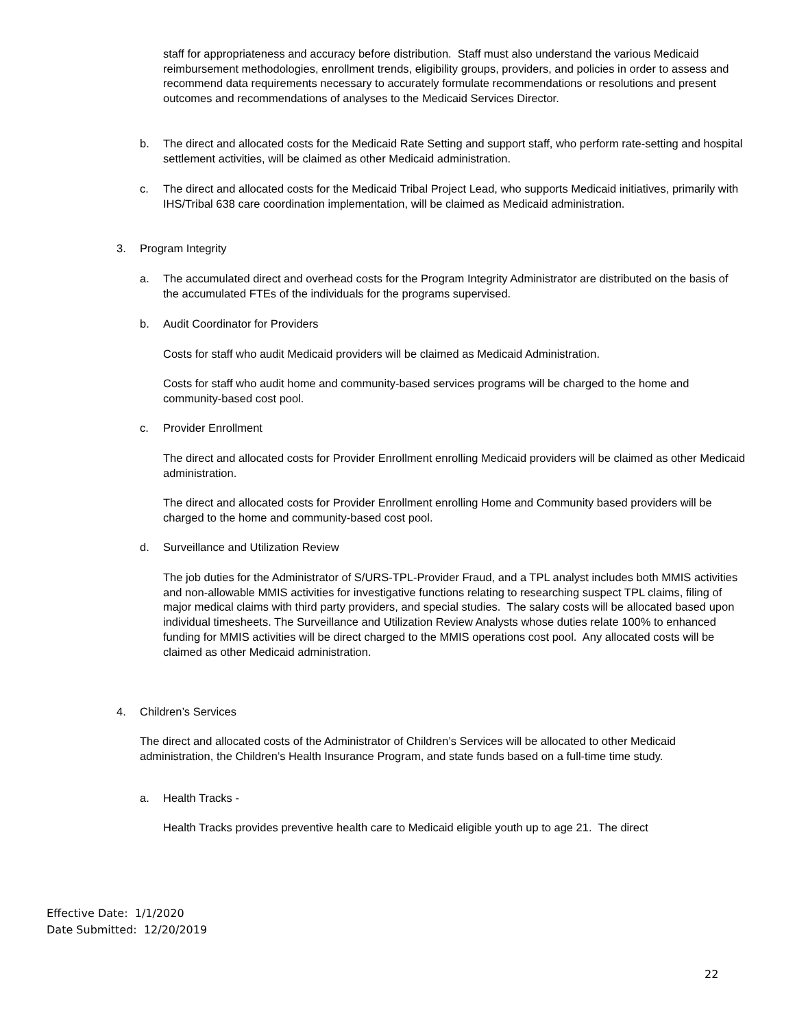staff for appropriateness and accuracy before distribution. Staff must also understand the various Medicaid reimbursement methodologies, enrollment trends, eligibility groups, providers, and policies in order to assess and recommend data requirements necessary to accurately formulate recommendations or resolutions and present outcomes and recommendations of analyses to the Medicaid Services Director.
b. The direct and allocated costs for the Medicaid Rate Setting and support staff, who perform rate-setting and hospital settlement activities, will be claimed as other Medicaid administration.
c. The direct and allocated costs for the Medicaid Tribal Project Lead, who supports Medicaid initiatives, primarily with IHS/Tribal 638 care coordination implementation, will be claimed as Medicaid administration.
3. Program Integrity
a. The accumulated direct and overhead costs for the Program Integrity Administrator are distributed on the basis of the accumulated FTEs of the individuals for the programs supervised.
b. Audit Coordinator for Providers
Costs for staff who audit Medicaid providers will be claimed as Medicaid Administration.
Costs for staff who audit home and community-based services programs will be charged to the home and community-based cost pool.
c. Provider Enrollment
The direct and allocated costs for Provider Enrollment enrolling Medicaid providers will be claimed as other Medicaid administration.
The direct and allocated costs for Provider Enrollment enrolling Home and Community based providers will be charged to the home and community-based cost pool.
d. Surveillance and Utilization Review
The job duties for the Administrator of S/URS-TPL-Provider Fraud, and a TPL analyst includes both MMIS activities and non-allowable MMIS activities for investigative functions relating to researching suspect TPL claims, filing of major medical claims with third party providers, and special studies. The salary costs will be allocated based upon individual timesheets. The Surveillance and Utilization Review Analysts whose duties relate 100% to enhanced funding for MMIS activities will be direct charged to the MMIS operations cost pool. Any allocated costs will be claimed as other Medicaid administration.
4. Children’s Services
The direct and allocated costs of the Administrator of Children’s Services will be allocated to other Medicaid administration, the Children’s Health Insurance Program, and state funds based on a full-time time study.
a. Health Tracks -
Health Tracks provides preventive health care to Medicaid eligible youth up to age 21. The direct
Effective Date: 1/1/2020
Date Submitted: 12/20/2019
22